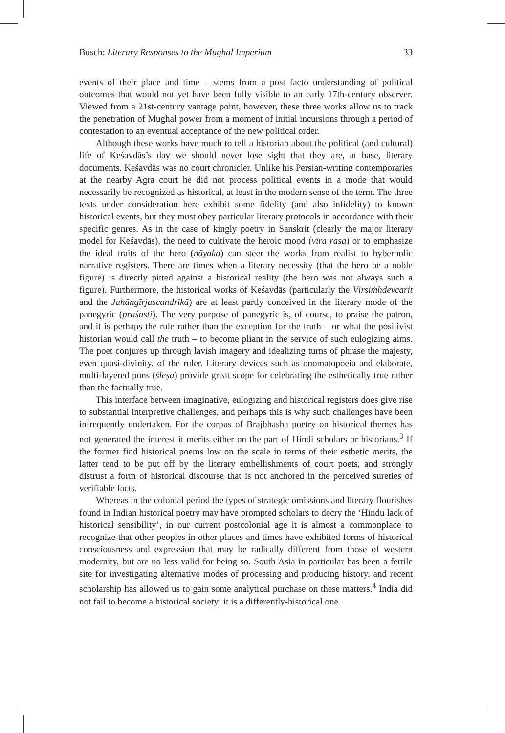Busch: Literary Responses to the Mughal Imperium 33
events of their place and time – stems from a post facto understanding of political outcomes that would not yet have been fully visible to an early 17th-century observer. Viewed from a 21st-century vantage point, however, these three works allow us to track the penetration of Mughal power from a moment of initial incursions through a period of contestation to an eventual acceptance of the new political order.
Although these works have much to tell a historian about the political (and cultural) life of Keśavdās’s day we should never lose sight that they are, at base, literary documents. Keśavdās was no court chronicler. Unlike his Persian-writing contemporaries at the nearby Agra court he did not process political events in a mode that would necessarily be recognized as historical, at least in the modern sense of the term. The three texts under consideration here exhibit some fidelity (and also infidelity) to known historical events, but they must obey particular literary protocols in accordance with their specific genres. As in the case of kingly poetry in Sanskrit (clearly the major literary model for Keśavdās), the need to cultivate the heroic mood (vīra rasa) or to emphasize the ideal traits of the hero (nāyaka) can steer the works from realist to hyberbolic narrative registers. There are times when a literary necessity (that the hero be a noble figure) is directly pitted against a historical reality (the hero was not always such a figure). Furthermore, the historical works of Keśavdās (particularly the Vīrsiṁhdevcarit and the Jahāngīrjascandrikā) are at least partly conceived in the literary mode of the panegyric (praśasti). The very purpose of panegyric is, of course, to praise the patron, and it is perhaps the rule rather than the exception for the truth – or what the positivist historian would call the truth – to become pliant in the service of such eulogizing aims. The poet conjures up through lavish imagery and idealizing turns of phrase the majesty, even quasi-divinity, of the ruler. Literary devices such as onomatopoeia and elaborate, multi-layered puns (śleṣa) provide great scope for celebrating the esthetically true rather than the factually true.
This interface between imaginative, eulogizing and historical registers does give rise to substantial interpretive challenges, and perhaps this is why such challenges have been infrequently undertaken. For the corpus of Brajbhasha poetry on historical themes has not generated the interest it merits either on the part of Hindi scholars or historians.<sup>3</sup> If the former find historical poems low on the scale in terms of their esthetic merits, the latter tend to be put off by the literary embellishments of court poets, and strongly distrust a form of historical discourse that is not anchored in the perceived sureties of verifiable facts.
Whereas in the colonial period the types of strategic omissions and literary flourishes found in Indian historical poetry may have prompted scholars to decry the ‘Hindu lack of historical sensibility’, in our current postcolonial age it is almost a commonplace to recognize that other peoples in other places and times have exhibited forms of historical consciousness and expression that may be radically different from those of western modernity, but are no less valid for being so. South Asia in particular has been a fertile site for investigating alternative modes of processing and producing history, and recent scholarship has allowed us to gain some analytical purchase on these matters.<sup>4</sup> India did not fail to become a historical society: it is a differently-historical one.